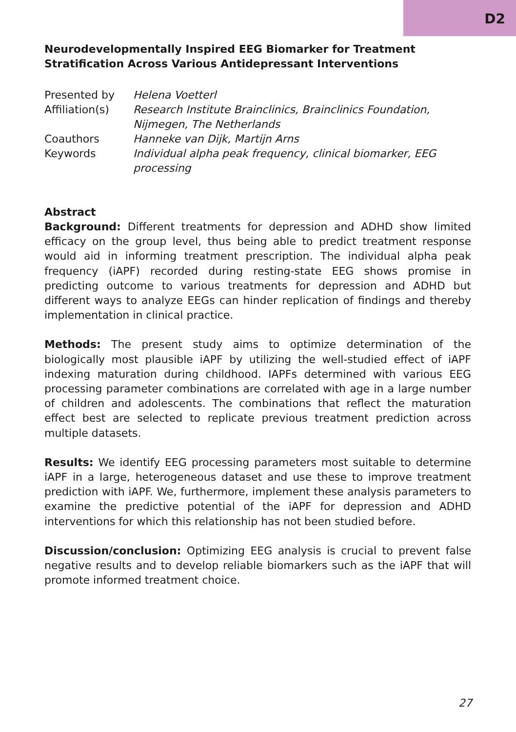D2
Neurodevelopmentally Inspired EEG Biomarker for Treatment Stratification Across Various Antidepressant Interventions
| Presented by | Helena Voetterl |
| Affiliation(s) | Research Institute Brainclinics, Brainclinics Foundation, Nijmegen, The Netherlands |
| Coauthors | Hanneke van Dijk, Martijn Arns |
| Keywords | Individual alpha peak frequency, clinical biomarker, EEG processing |
Abstract
Background: Different treatments for depression and ADHD show limited efficacy on the group level, thus being able to predict treatment response would aid in informing treatment prescription. The individual alpha peak frequency (iAPF) recorded during resting-state EEG shows promise in predicting outcome to various treatments for depression and ADHD but different ways to analyze EEGs can hinder replication of findings and thereby implementation in clinical practice.
Methods: The present study aims to optimize determination of the biologically most plausible iAPF by utilizing the well-studied effect of iAPF indexing maturation during childhood. IAPFs determined with various EEG processing parameter combinations are correlated with age in a large number of children and adolescents. The combinations that reflect the maturation effect best are selected to replicate previous treatment prediction across multiple datasets.
Results: We identify EEG processing parameters most suitable to determine iAPF in a large, heterogeneous dataset and use these to improve treatment prediction with iAPF. We, furthermore, implement these analysis parameters to examine the predictive potential of the iAPF for depression and ADHD interventions for which this relationship has not been studied before.
Discussion/conclusion: Optimizing EEG analysis is crucial to prevent false negative results and to develop reliable biomarkers such as the iAPF that will promote informed treatment choice.
27